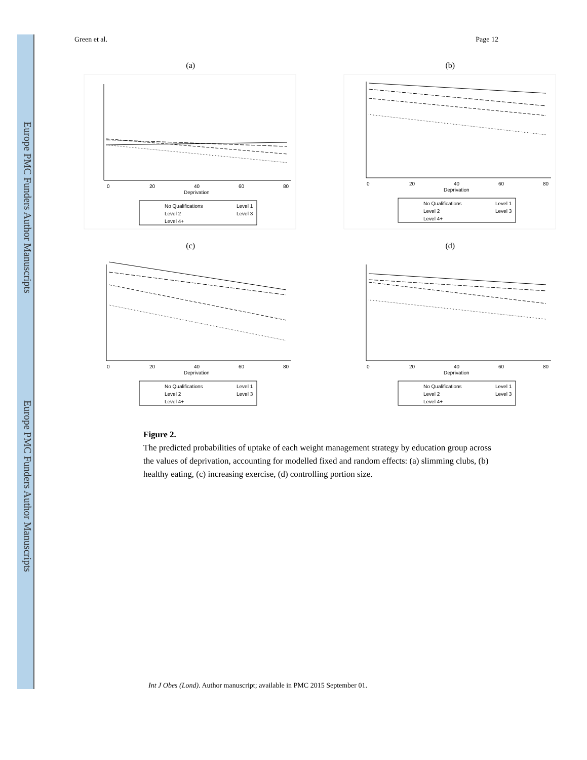Europe PMC Funders Author Manuscripts
Europe PMC Funders Author Manuscripts
Green et al. Page 12
(a)
0
20
40
60
80
Deprivation
No Qualifications
Level 1
Level 2
Level 3
Level 4+
(b)
0
20
40
60
80
Deprivation
No Qualifications
Level 1
Level 2
Level 3
Level 4+
(c)
0
20
40
60
80
Deprivation
No Qualifications
Level 1
Level 2
Level 3
Level 4+
(d)
0
20
40
60
80
Deprivation
No Qualifications
Level 1
Level 2
Level 3
Level 4+
Figure 2.
The predicted probabilities of uptake of each weight management strategy by education group across the values of deprivation, accounting for modelled fixed and random effects: (a) slimming clubs, (b) healthy eating, (c) increasing exercise, (d) controlling portion size.
Int J Obes (Lond). Author manuscript; available in PMC 2015 September 01.